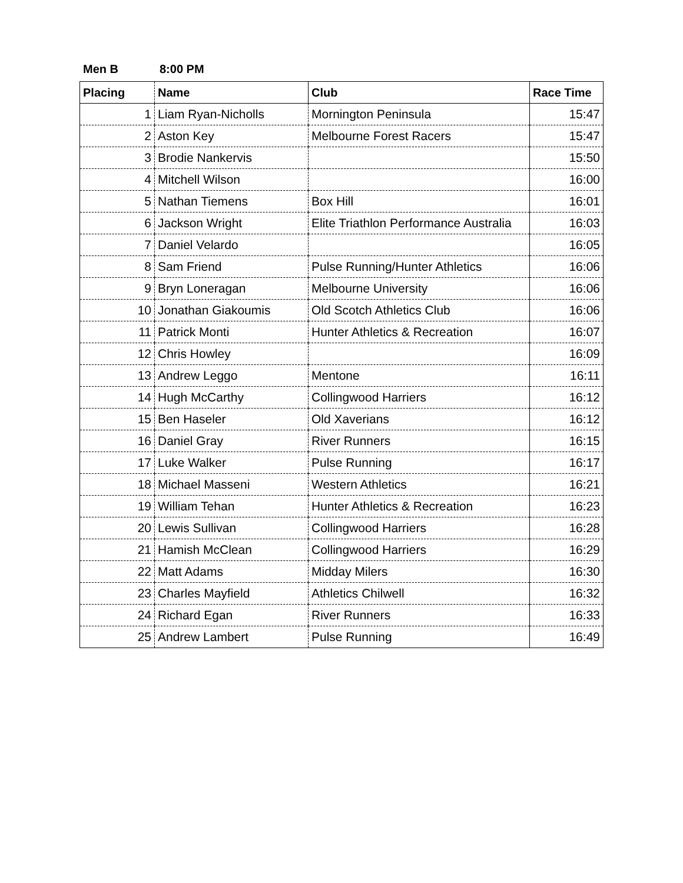Men B 8:00 PM
| Placing | Name | Club | Race Time |
| --- | --- | --- | --- |
| 1 | Liam Ryan-Nicholls | Mornington Peninsula | 15:47 |
| 2 | Aston Key | Melbourne Forest Racers | 15:47 |
| 3 | Brodie Nankervis | | 15:50 |
| 4 | Mitchell Wilson | | 16:00 |
| 5 | Nathan Tiemens | Box Hill | 16:01 |
| 6 | Jackson Wright | Elite Triathlon Performance Australia | 16:03 |
| 7 | Daniel Velardo | | 16:05 |
| 8 | Sam Friend | Pulse Running/Hunter Athletics | 16:06 |
| 9 | Bryn Loneragan | Melbourne University | 16:06 |
| 10 | Jonathan Giakoumis | Old Scotch Athletics Club | 16:06 |
| 11 | Patrick Monti | Hunter Athletics & Recreation | 16:07 |
| 12 | Chris Howley | | 16:09 |
| 13 | Andrew Leggo | Mentone | 16:11 |
| 14 | Hugh McCarthy | Collingwood Harriers | 16:12 |
| 15 | Ben Haseler | Old Xaverians | 16:12 |
| 16 | Daniel Gray | River Runners | 16:15 |
| 17 | Luke Walker | Pulse Running | 16:17 |
| 18 | Michael Masseni | Western Athletics | 16:21 |
| 19 | William Tehan | Hunter Athletics & Recreation | 16:23 |
| 20 | Lewis Sullivan | Collingwood Harriers | 16:28 |
| 21 | Hamish McClean | Collingwood Harriers | 16:29 |
| 22 | Matt Adams | Midday Milers | 16:30 |
| 23 | Charles Mayfield | Athletics Chilwell | 16:32 |
| 24 | Richard Egan | River Runners | 16:33 |
| 25 | Andrew Lambert | Pulse Running | 16:49 |